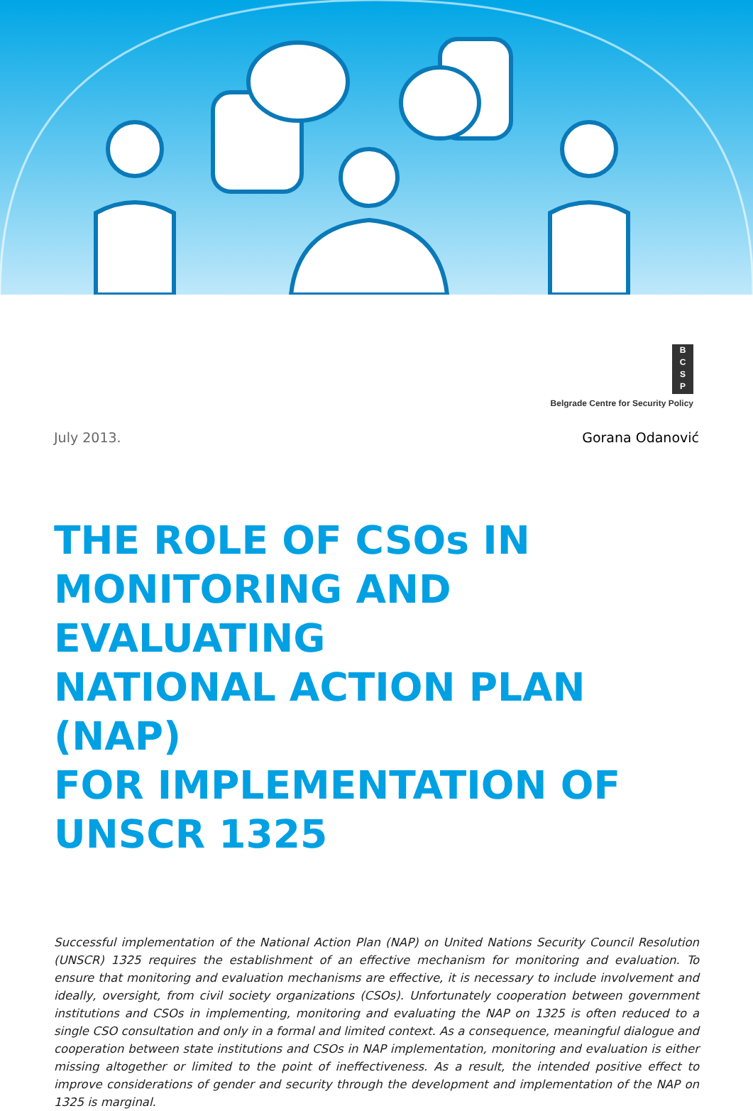B
C
S
P
Belgrade Centre for Security Policy
July 2013. Gorana Odanović
THE ROLE OF CSOs IN
MONITORING AND EVALUATING
NATIONAL ACTION PLAN (NAP)
FOR IMPLEMENTATION OF
UNSCR 1325
Successful implementation of the National Action Plan (NAP) on United Nations Security Council Resolution (UNSCR) 1325 requires the establishment of an effective mechanism for monitoring and evaluation. To ensure that monitoring and evaluation mechanisms are effective, it is necessary to include involvement and ideally, oversight, from civil society organizations (CSOs). Unfortunately cooperation between government institutions and CSOs in implementing, monitoring and evaluating the NAP on 1325 is often reduced to a single CSO consultation and only in a formal and limited context. As a consequence, meaningful dialogue and cooperation between state institutions and CSOs in NAP implementation, monitoring and evaluation is either missing altogether or limited to the point of ineffectiveness. As a result, the intended positive effect to improve considerations of gender and security through the development and implementation of the NAP on 1325 is marginal.